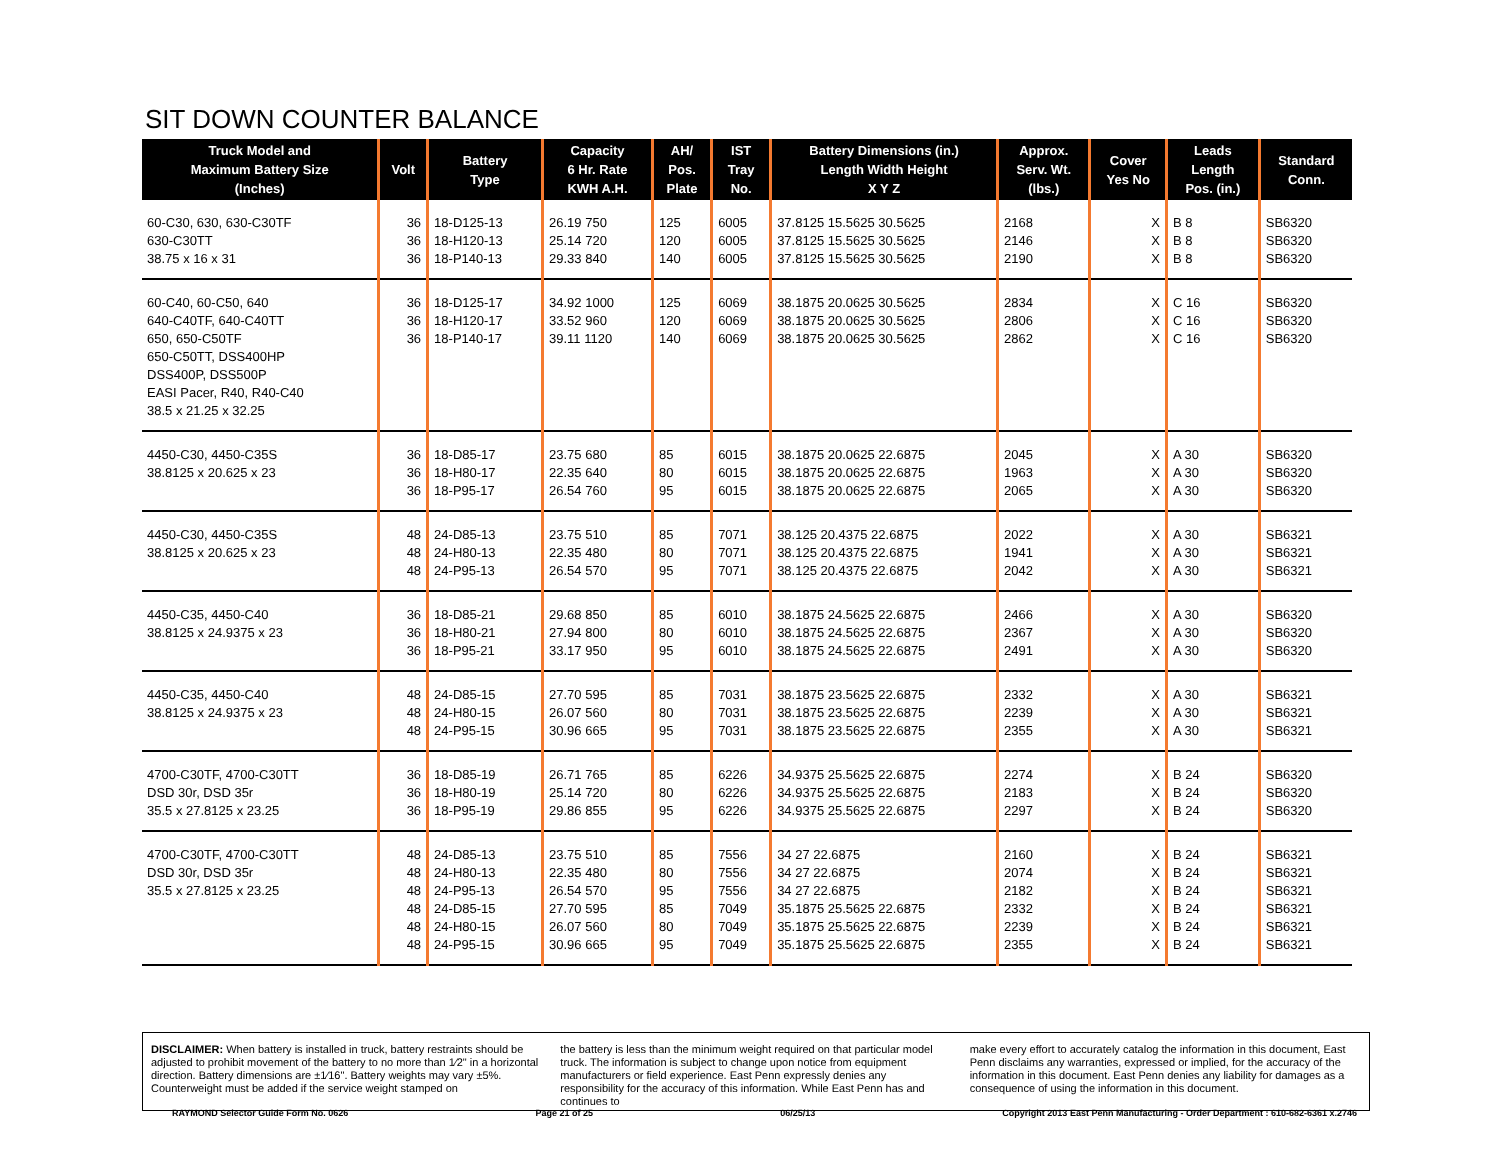SIT DOWN COUNTER BALANCE
| Truck Model and Maximum Battery Size (Inches) | Volt | Battery Type | Capacity 6 Hr. Rate KWH A.H. | AH/ Pos. Plate | IST Tray No. | Battery Dimensions (in.) Length Width Height X Y Z | Approx. Serv. Wt. (lbs.) | Cover Yes No | Leads Length Pos. (in.) | Standard Conn. |
| --- | --- | --- | --- | --- | --- | --- | --- | --- | --- | --- |
| 60-C30, 630, 630-C30TF 630-C30TT 38.75 x 16 x 31 | 36 36 36 | 18-D125-13 18-H120-13 18-P140-13 | 26.19 750 25.14 720 29.33 840 | 125 120 140 | 6005 6005 6005 | 37.8125 15.5625 30.5625 37.8125 15.5625 30.5625 37.8125 15.5625 30.5625 | 2168 2146 2190 | X X X | B 8 B 8 B 8 | SB6320 SB6320 SB6320 |
| 60-C40, 60-C50, 640 640-C40TF, 640-C40TT 650, 650-C50TF 650-C50TT, DSS400HP DSS400P, DSS500P EASI Pacer, R40, R40-C40 38.5 x 21.25 x 32.25 | 36 36 36 | 18-D125-17 18-H120-17 18-P140-17 | 34.92 1000 33.52 960 39.11 1120 | 125 120 140 | 6069 6069 6069 | 38.1875 20.0625 30.5625 38.1875 20.0625 30.5625 38.1875 20.0625 30.5625 | 2834 2806 2862 | X X X | C 16 C 16 C 16 | SB6320 SB6320 SB6320 |
| 4450-C30, 4450-C35S 38.8125 x 20.625 x 23 | 36 36 36 | 18-D85-17 18-H80-17 18-P95-17 | 23.75 680 22.35 640 26.54 760 | 85 80 95 | 6015 6015 6015 | 38.1875 20.0625 22.6875 38.1875 20.0625 22.6875 38.1875 20.0625 22.6875 | 2045 1963 2065 | X X X | A 30 A 30 A 30 | SB6320 SB6320 SB6320 |
| 4450-C30, 4450-C35S 38.8125 x 20.625 x 23 | 48 48 48 | 24-D85-13 24-H80-13 24-P95-13 | 23.75 510 22.35 480 26.54 570 | 85 80 95 | 7071 7071 7071 | 38.125 20.4375 22.6875 38.125 20.4375 22.6875 38.125 20.4375 22.6875 | 2022 1941 2042 | X X X | A 30 A 30 A 30 | SB6321 SB6321 SB6321 |
| 4450-C35, 4450-C40 38.8125 x 24.9375 x 23 | 36 36 36 | 18-D85-21 18-H80-21 18-P95-21 | 29.68 850 27.94 800 33.17 950 | 85 80 95 | 6010 6010 6010 | 38.1875 24.5625 22.6875 38.1875 24.5625 22.6875 38.1875 24.5625 22.6875 | 2466 2367 2491 | X X X | A 30 A 30 A 30 | SB6320 SB6320 SB6320 |
| 4450-C35, 4450-C40 38.8125 x 24.9375 x 23 | 48 48 48 | 24-D85-15 24-H80-15 24-P95-15 | 27.70 595 26.07 560 30.96 665 | 85 80 95 | 7031 7031 7031 | 38.1875 23.5625 22.6875 38.1875 23.5625 22.6875 38.1875 23.5625 22.6875 | 2332 2239 2355 | X X X | A 30 A 30 A 30 | SB6321 SB6321 SB6321 |
| 4700-C30TF, 4700-C30TT DSD 30r, DSD 35r 35.5 x 27.8125 x 23.25 | 36 36 36 | 18-D85-19 18-H80-19 18-P95-19 | 26.71 765 25.14 720 29.86 855 | 85 80 95 | 6226 6226 6226 | 34.9375 25.5625 22.6875 34.9375 25.5625 22.6875 34.9375 25.5625 22.6875 | 2274 2183 2297 | X X X | B 24 B 24 B 24 | SB6320 SB6320 SB6320 |
| 4700-C30TF, 4700-C30TT DSD 30r, DSD 35r 35.5 x 27.8125 x 23.25 | 48 48 48 48 48 48 | 24-D85-13 24-H80-13 24-P95-13 24-D85-15 24-H80-15 24-P95-15 | 23.75 510 22.35 480 26.54 570 27.70 595 26.07 560 30.96 665 | 85 80 95 85 80 95 | 7556 7556 7556 7049 7049 7049 | 34 27 22.6875 34 27 22.6875 34 27 22.6875 35.1875 25.5625 22.6875 35.1875 25.5625 22.6875 35.1875 25.5625 22.6875 | 2160 2074 2182 2332 2239 2355 | X X X X X X | B 24 B 24 B 24 B 24 B 24 B 24 | SB6321 SB6321 SB6321 SB6321 SB6321 SB6321 |
DISCLAIMER: When battery is installed in truck, battery restraints should be adjusted to prohibit movement of the battery to no more than 1⁄2" in a horizontal direction. Battery dimensions are ±1⁄16". Battery weights may vary ±5%. Counterweight must be added if the service weight stamped on
the battery is less than the minimum weight required on that particular model truck. The information is subject to change upon notice from equipment manufacturers or field experience. East Penn expressly denies any responsibility for the accuracy of this information. While East Penn has and continues to
make every effort to accurately catalog the information in this document, East Penn disclaims any warranties, expressed or implied, for the accuracy of the information in this document. East Penn denies any liability for damages as a consequence of using the information in this document.
RAYMOND Selector Guide Form No. 0626 Page 21 of 25 06/25/13 Copyright 2013 East Penn Manufacturing - Order Department : 610-682-6361 x.2746